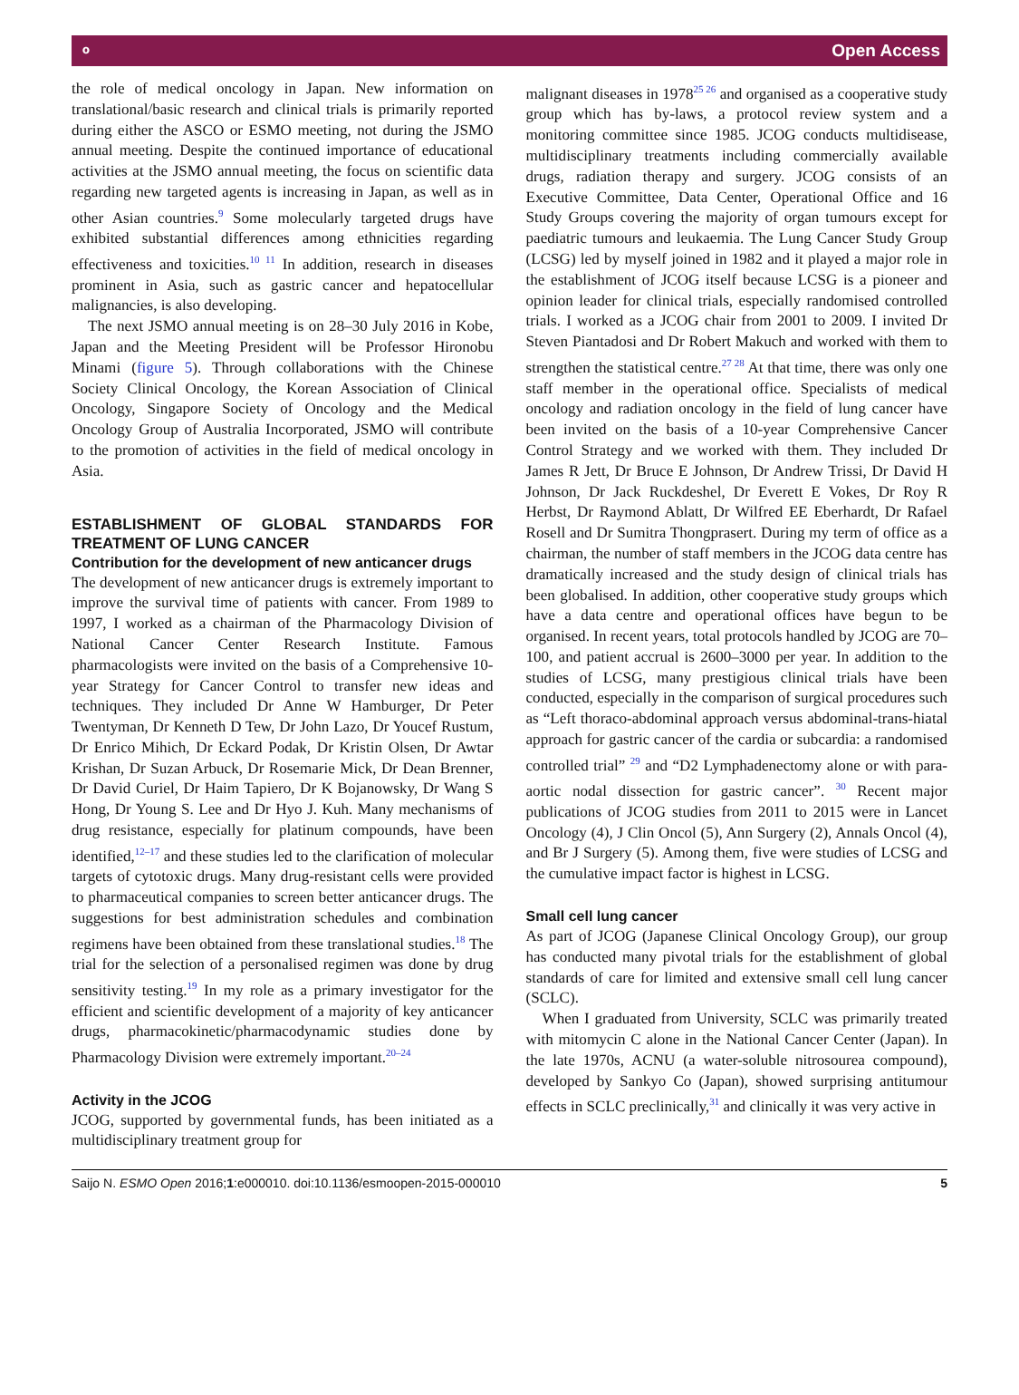⚬ Open Access
the role of medical oncology in Japan. New information on translational/basic research and clinical trials is primarily reported during either the ASCO or ESMO meeting, not during the JSMO annual meeting. Despite the continued importance of educational activities at the JSMO annual meeting, the focus on scientific data regarding new targeted agents is increasing in Japan, as well as in other Asian countries.<sup>9</sup> Some molecularly targeted drugs have exhibited substantial differences among ethnicities regarding effectiveness and toxicities.<sup>10 11</sup> In addition, research in diseases prominent in Asia, such as gastric cancer and hepatocellular malignancies, is also developing.
The next JSMO annual meeting is on 28–30 July 2016 in Kobe, Japan and the Meeting President will be Professor Hironobu Minami (figure 5). Through collaborations with the Chinese Society Clinical Oncology, the Korean Association of Clinical Oncology, Singapore Society of Oncology and the Medical Oncology Group of Australia Incorporated, JSMO will contribute to the promotion of activities in the field of medical oncology in Asia.
ESTABLISHMENT OF GLOBAL STANDARDS FOR TREATMENT OF LUNG CANCER
Contribution for the development of new anticancer drugs
The development of new anticancer drugs is extremely important to improve the survival time of patients with cancer. From 1989 to 1997, I worked as a chairman of the Pharmacology Division of National Cancer Center Research Institute. Famous pharmacologists were invited on the basis of a Comprehensive 10-year Strategy for Cancer Control to transfer new ideas and techniques. They included Dr Anne W Hamburger, Dr Peter Twentyman, Dr Kenneth D Tew, Dr John Lazo, Dr Youcef Rustum, Dr Enrico Mihich, Dr Eckard Podak, Dr Kristin Olsen, Dr Awtar Krishan, Dr Suzan Arbuck, Dr Rosemarie Mick, Dr Dean Brenner, Dr David Curiel, Dr Haim Tapiero, Dr K Bojanowsky, Dr Wang S Hong, Dr Young S. Lee and Dr Hyo J. Kuh. Many mechanisms of drug resistance, especially for platinum compounds, have been identified,<sup>12–17</sup> and these studies led to the clarification of molecular targets of cytotoxic drugs. Many drug-resistant cells were provided to pharmaceutical companies to screen better anticancer drugs. The suggestions for best administration schedules and combination regimens have been obtained from these translational studies.<sup>18</sup> The trial for the selection of a personalised regimen was done by drug sensitivity testing.<sup>19</sup> In my role as a primary investigator for the efficient and scientific development of a majority of key anticancer drugs, pharmacokinetic/pharmacodynamic studies done by Pharmacology Division were extremely important.<sup>20–24</sup>
Activity in the JCOG
JCOG, supported by governmental funds, has been initiated as a multidisciplinary treatment group for
malignant diseases in 1978<sup>25 26</sup> and organised as a cooperative study group which has by-laws, a protocol review system and a monitoring committee since 1985. JCOG conducts multidisease, multidisciplinary treatments including commercially available drugs, radiation therapy and surgery. JCOG consists of an Executive Committee, Data Center, Operational Office and 16 Study Groups covering the majority of organ tumours except for paediatric tumours and leukaemia. The Lung Cancer Study Group (LCSG) led by myself joined in 1982 and it played a major role in the establishment of JCOG itself because LCSG is a pioneer and opinion leader for clinical trials, especially randomised controlled trials. I worked as a JCOG chair from 2001 to 2009. I invited Dr Steven Piantadosi and Dr Robert Makuch and worked with them to strengthen the statistical centre.<sup>27 28</sup> At that time, there was only one staff member in the operational office. Specialists of medical oncology and radiation oncology in the field of lung cancer have been invited on the basis of a 10-year Comprehensive Cancer Control Strategy and we worked with them. They included Dr James R Jett, Dr Bruce E Johnson, Dr Andrew Trissi, Dr David H Johnson, Dr Jack Ruckdeshel, Dr Everett E Vokes, Dr Roy R Herbst, Dr Raymond Ablatt, Dr Wilfred EE Eberhardt, Dr Rafael Rosell and Dr Sumitra Thongprasert. During my term of office as a chairman, the number of staff members in the JCOG data centre has dramatically increased and the study design of clinical trials has been globalised. In addition, other cooperative study groups which have a data centre and operational offices have begun to be organised. In recent years, total protocols handled by JCOG are 70–100, and patient accrual is 2600–3000 per year. In addition to the studies of LCSG, many prestigious clinical trials have been conducted, especially in the comparison of surgical procedures such as “Left thoraco-abdominal approach versus abdominal-trans-hiatal approach for gastric cancer of the cardia or subcardia: a randomised controlled trial” <sup>29</sup> and “D2 Lymphadenectomy alone or with para-aortic nodal dissection for gastric cancer”. <sup>30</sup> Recent major publications of JCOG studies from 2011 to 2015 were in Lancet Oncology (4), J Clin Oncol (5), Ann Surgery (2), Annals Oncol (4), and Br J Surgery (5). Among them, five were studies of LCSG and the cumulative impact factor is highest in LCSG.
Small cell lung cancer
As part of JCOG (Japanese Clinical Oncology Group), our group has conducted many pivotal trials for the establishment of global standards of care for limited and extensive small cell lung cancer (SCLC).
When I graduated from University, SCLC was primarily treated with mitomycin C alone in the National Cancer Center (Japan). In the late 1970s, ACNU (a water-soluble nitrosourea compound), developed by Sankyo Co (Japan), showed surprising antitumour effects in SCLC preclinically,<sup>31</sup> and clinically it was very active in
Saijo N. ESMO Open 2016;1:e000010. doi:10.1136/esmoopen-2015-000010 5